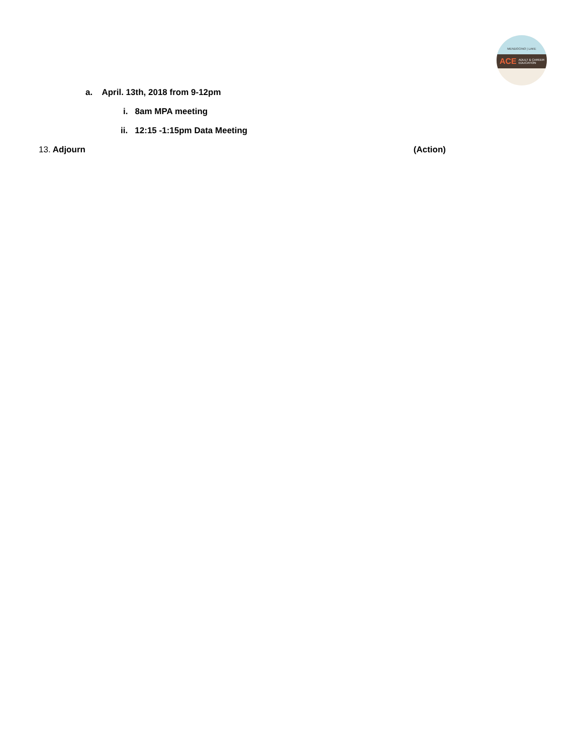MENDOCINO | LAKE
ACE ADULT & CAREER EDUCATION
a. April. 13th, 2018 from 9-12pm
i. 8am MPA meeting
ii. 12:15 -1:15pm Data Meeting
13. Adjourn (Action)